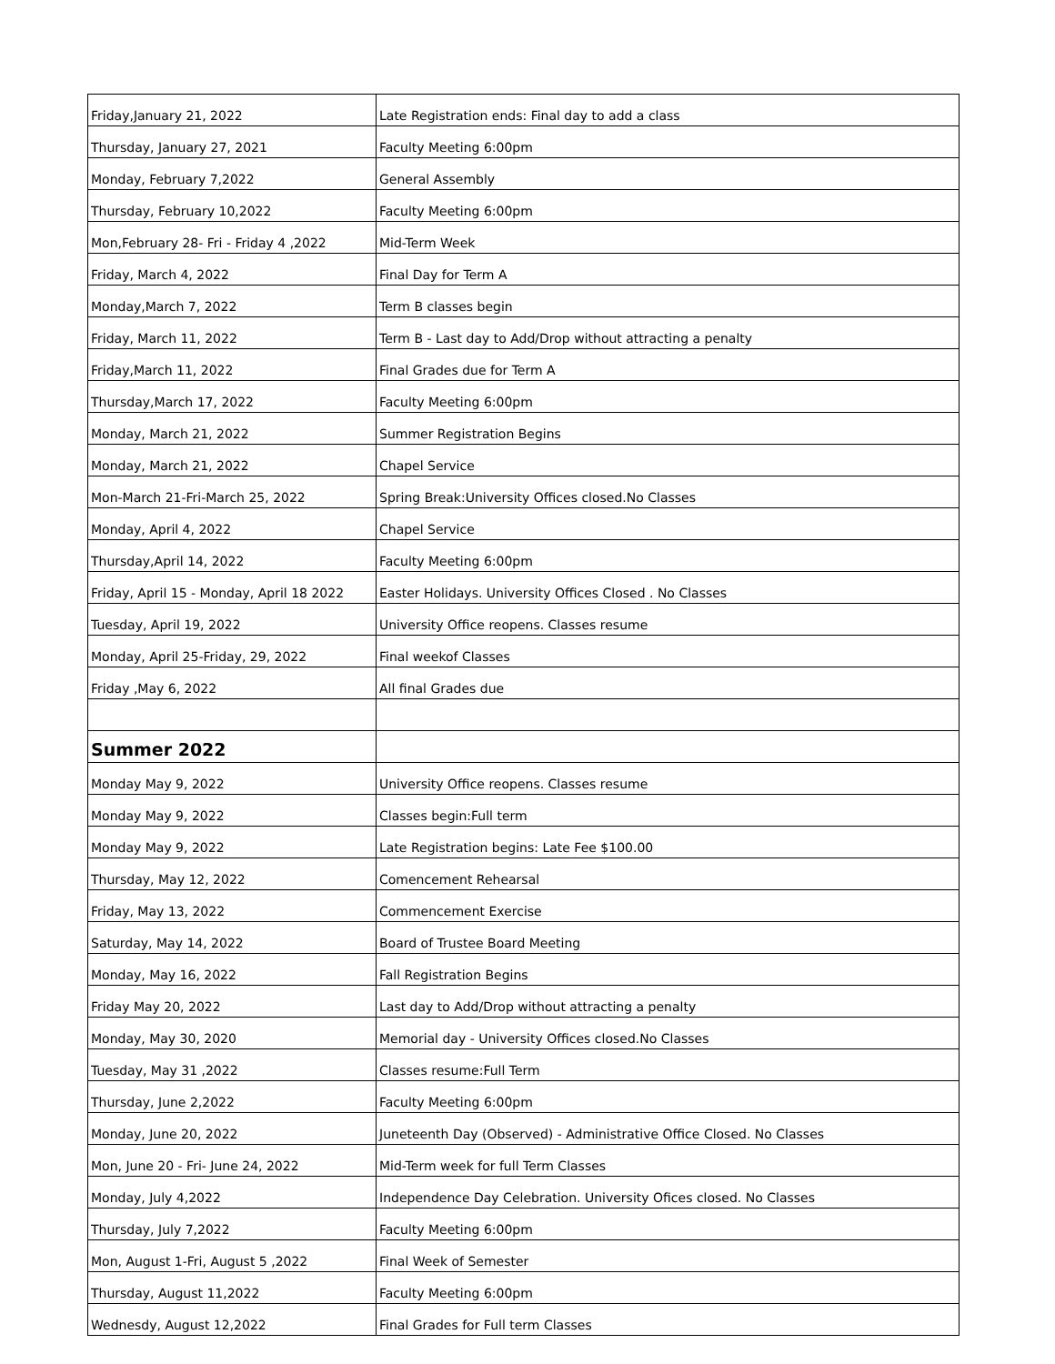| Friday,January 21, 2022 | Late Registration ends: Final day to add a class |
| Thursday, January 27, 2021 | Faculty Meeting 6:00pm |
| Monday, February 7,2022 | General Assembly |
| Thursday, February 10,2022 | Faculty Meeting 6:00pm |
| Mon,February 28- Fri - Friday 4 ,2022 | Mid-Term Week |
| Friday, March 4, 2022 | Final Day for Term A |
| Monday,March 7, 2022 | Term B classes begin |
| Friday, March 11, 2022 | Term B - Last day to Add/Drop without attracting a penalty |
| Friday,March 11, 2022 | Final Grades due for Term A |
| Thursday,March 17, 2022 | Faculty Meeting 6:00pm |
| Monday, March 21, 2022 | Summer Registration Begins |
| Monday, March 21, 2022 | Chapel Service |
| Mon-March 21-Fri-March 25, 2022 | Spring Break:University Offices closed.No Classes |
| Monday, April 4, 2022 | Chapel Service |
| Thursday,April 14, 2022 | Faculty Meeting 6:00pm |
| Friday, April 15 - Monday, April 18 2022 | Easter Holidays. University Offices Closed . No Classes |
| Tuesday, April 19, 2022 | University Office reopens. Classes resume |
| Monday, April 25-Friday, 29, 2022 | Final weekof Classes |
| Friday ,May 6, 2022 | All final Grades due |
| Summer 2022 | |
| Monday May 9, 2022 | University Office reopens. Classes resume |
| Monday May 9, 2022 | Classes begin:Full term |
| Monday May 9, 2022 | Late Registration begins: Late Fee $100.00 |
| Thursday, May 12, 2022 | Comencement Rehearsal |
| Friday, May 13, 2022 | Commencement Exercise |
| Saturday, May 14, 2022 | Board of Trustee Board Meeting |
| Monday, May 16, 2022 | Fall Registration Begins |
| Friday May 20, 2022 | Last day to Add/Drop without attracting a penalty |
| Monday, May 30, 2020 | Memorial day - University Offices closed.No Classes |
| Tuesday, May 31 ,2022 | Classes resume:Full Term |
| Thursday, June 2,2022 | Faculty Meeting 6:00pm |
| Monday, June 20, 2022 | Juneteenth Day (Observed) - Administrative Office Closed. No Classes |
| Mon, June 20 - Fri- June 24, 2022 | Mid-Term week for full Term Classes |
| Monday, July 4,2022 | Independence Day Celebration. University Ofices closed. No Classes |
| Thursday, July 7,2022 | Faculty Meeting 6:00pm |
| Mon, August 1-Fri, August 5 ,2022 | Final Week of Semester |
| Thursday, August 11,2022 | Faculty Meeting 6:00pm |
| Wednesdy, August 12,2022 | Final Grades for Full term Classes |